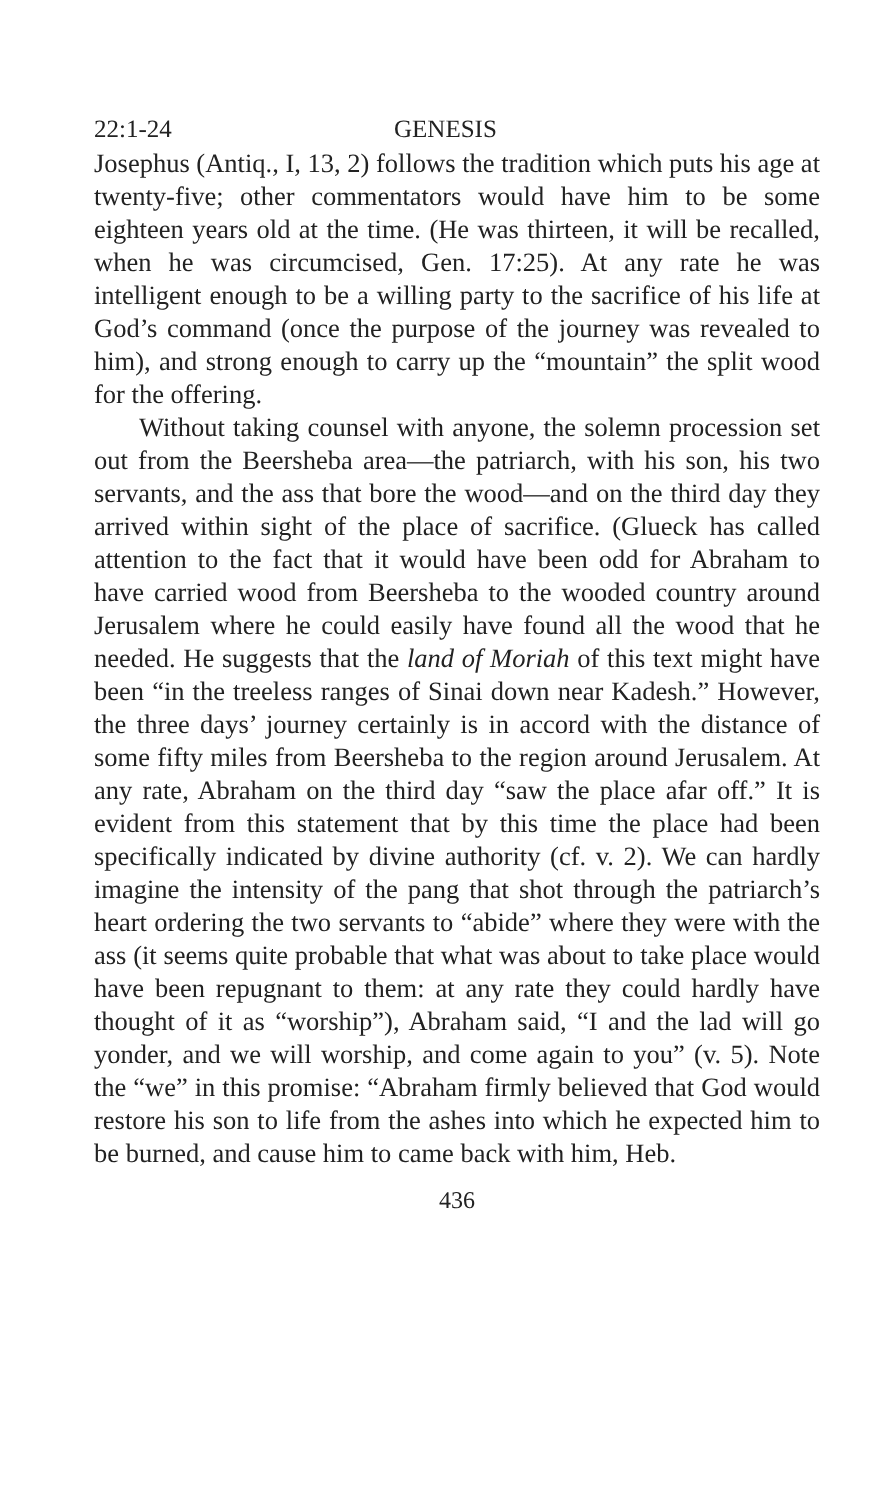22:1-24 GENESIS
Josephus (Antiq., I, 13, 2) follows the tradition which puts his age at twenty-five; other commentators would have him to be some eighteen years old at the time. (He was thirteen, it will be recalled, when he was circumcised, Gen. 17:25). At any rate he was intelligent enough to be a willing party to the sacrifice of his life at God’s command (once the purpose of the journey was revealed to him), and strong enough to carry up the “mountain” the split wood for the offering.
Without taking counsel with anyone, the solemn procession set out from the Beersheba area—the patriarch, with his son, his two servants, and the ass that bore the wood—and on the third day they arrived within sight of the place of sacrifice. (Glueck has called attention to the fact that it would have been odd for Abraham to have carried wood from Beersheba to the wooded country around Jerusalem where he could easily have found all the wood that he needed. He suggests that the land of Moriah of this text might have been “in the treeless ranges of Sinai down near Kadesh.” However, the three days’ journey certainly is in accord with the distance of some fifty miles from Beersheba to the region around Jerusalem. At any rate, Abraham on the third day “saw the place afar off.” It is evident from this statement that by this time the place had been specifically indicated by divine authority (cf. v. 2). We can hardly imagine the intensity of the pang that shot through the patriarch’s heart ordering the two servants to “abide” where they were with the ass (it seems quite probable that what was about to take place would have been repugnant to them: at any rate they could hardly have thought of it as “worship”), Abraham said, “I and the lad will go yonder, and we will worship, and come again to you” (v. 5). Note the “we” in this promise: “Abraham firmly believed that God would restore his son to life from the ashes into which he expected him to be burned, and cause him to came back with him, Heb.
436